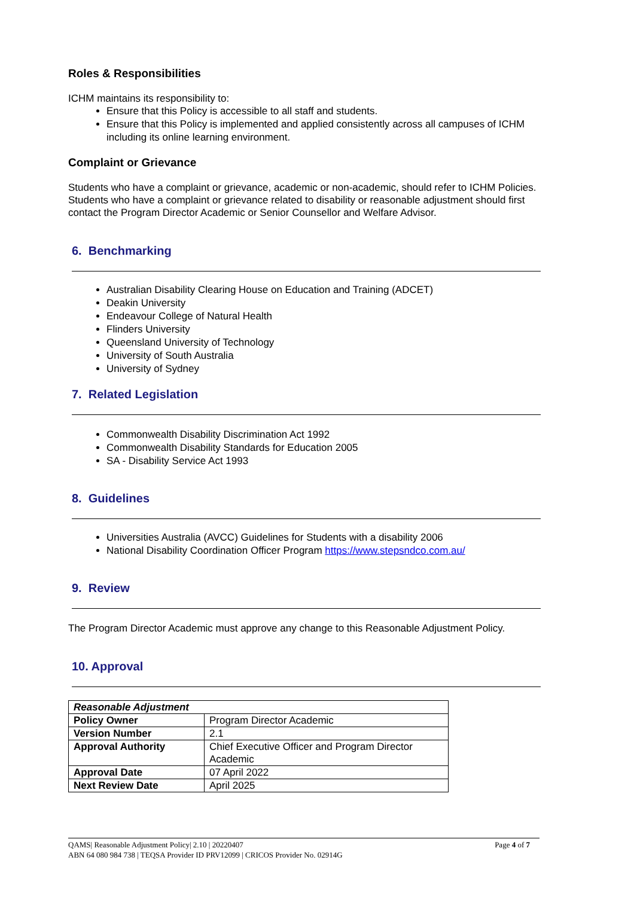Roles & Responsibilities
ICHM maintains its responsibility to:
Ensure that this Policy is accessible to all staff and students.
Ensure that this Policy is implemented and applied consistently across all campuses of ICHM including its online learning environment.
Complaint or Grievance
Students who have a complaint or grievance, academic or non-academic, should refer to ICHM Policies.
Students who have a complaint or grievance related to disability or reasonable adjustment should first contact the Program Director Academic or Senior Counsellor and Welfare Advisor.
6. Benchmarking
Australian Disability Clearing House on Education and Training (ADCET)
Deakin University
Endeavour College of Natural Health
Flinders University
Queensland University of Technology
University of South Australia
University of Sydney
7. Related Legislation
Commonwealth Disability Discrimination Act 1992
Commonwealth Disability Standards for Education 2005
SA - Disability Service Act 1993
8. Guidelines
Universities Australia (AVCC) Guidelines for Students with a disability 2006
National Disability Coordination Officer Program https://www.stepsndco.com.au/
9. Review
The Program Director Academic must approve any change to this Reasonable Adjustment Policy.
10. Approval
| Reasonable Adjustment | |
| Policy Owner | Program Director Academic |
| Version Number | 2.1 |
| Approval Authority | Chief Executive Officer and Program Director Academic |
| Approval Date | 07 April 2022 |
| Next Review Date | April 2025 |
QAMS| Reasonable Adjustment Policy| 2.10 | 20220407 Page 4 of 7
ABN 64 080 984 738 | TEQSA Provider ID PRV12099 | CRICOS Provider No. 02914G